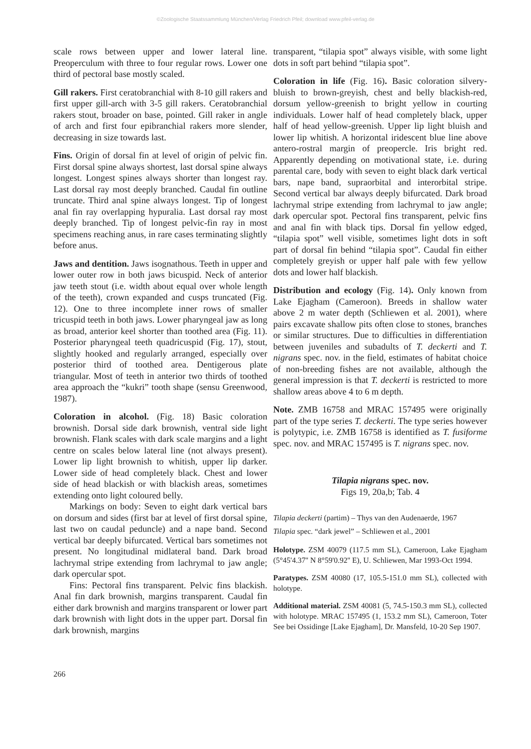©Zoologische Staatssammlung München/Verlag Friedrich Pfeil; download www.pfeil-verlag.de
scale rows between upper and lower lateral line. Preoperculum with three to four regular rows. Lower one third of pectoral base mostly scaled.
Gill rakers. First ceratobranchial with 8-10 gill rakers and first upper gill-arch with 3-5 gill rakers. Ceratobranchial rakers stout, broader on base, pointed. Gill raker in angle of arch and first four epibranchial rakers more slender, decreasing in size towards last.
Fins. Origin of dorsal fin at level of origin of pelvic fin. First dorsal spine always shortest, last dorsal spine always longest. Longest spines always shorter than longest ray. Last dorsal ray most deeply branched. Caudal fin outline truncate. Third anal spine always longest. Tip of longest anal fin ray overlapping hypuralia. Last dorsal ray most deeply branched. Tip of longest pelvic-fin ray in most specimens reaching anus, in rare cases terminating slightly before anus.
Jaws and dentition. Jaws isognathous. Teeth in upper and lower outer row in both jaws bicuspid. Neck of anterior jaw teeth stout (i.e. width about equal over whole length of the teeth), crown expanded and cusps truncated (Fig. 12). One to three incomplete inner rows of smaller tricuspid teeth in both jaws. Lower pharyngeal jaw as long as broad, anterior keel shorter than toothed area (Fig. 11). Posterior pharyngeal teeth quadricuspid (Fig. 17), stout, slightly hooked and regularly arranged, especially over posterior third of toothed area. Dentigerous plate triangular. Most of teeth in anterior two thirds of toothed area approach the “kukri” tooth shape (sensu Greenwood, 1987).
Coloration in alcohol. (Fig. 18) Basic coloration brownish. Dorsal side dark brownish, ventral side light brownish. Flank scales with dark scale margins and a light centre on scales below lateral line (not always present). Lower lip light brownish to whitish, upper lip darker. Lower side of head completely black. Chest and lower side of head blackish or with blackish areas, sometimes extending onto light coloured belly.
Markings on body: Seven to eight dark vertical bars on dorsum and sides (first bar at level of first dorsal spine, last two on caudal peduncle) and a nape band. Second vertical bar deeply bifurcated. Vertical bars sometimes not present. No longitudinal midlateral band. Dark broad lachrymal stripe extending from lachrymal to jaw angle; dark opercular spot.
Fins: Pectoral fins transparent. Pelvic fins blackish. Anal fin dark brownish, margins transparent. Caudal fin either dark brownish and margins transparent or lower part dark brownish with light dots in the upper part. Dorsal fin dark brownish, margins
transparent, “tilapia spot” always visible, with some light dots in soft part behind “tilapia spot”.
Coloration in life (Fig. 16). Basic coloration silvery-bluish to brown-greyish, chest and belly blackish-red, dorsum yellow-greenish to bright yellow in courting individuals. Lower half of head completely black, upper half of head yellow-greenish. Upper lip light bluish and lower lip whitish. A horizontal iridescent blue line above antero-rostral margin of preopercle. Iris bright red. Apparently depending on motivational state, i.e. during parental care, body with seven to eight black dark vertical bars, nape band, supraorbital and interorbital stripe. Second vertical bar always deeply bifurcated. Dark broad lachrymal stripe extending from lachrymal to jaw angle; dark opercular spot. Pectoral fins transparent, pelvic fins and anal fin with black tips. Dorsal fin yellow edged, “tilapia spot” well visible, sometimes light dots in soft part of dorsal fin behind “tilapia spot”. Caudal fin either completely greyish or upper half pale with few yellow dots and lower half blackish.
Distribution and ecology (Fig. 14). Only known from Lake Ejagham (Cameroon). Breeds in shallow water above 2 m water depth (Schliewen et al. 2001), where pairs excavate shallow pits often close to stones, branches or similar structures. Due to difficulties in differentiation between juveniles and subadults of T. deckerti and T. nigrans spec. nov. in the field, estimates of habitat choice of non-breeding fishes are not available, although the general impression is that T. deckerti is restricted to more shallow areas above 4 to 6 m depth.
Note. ZMB 16758 and MRAC 157495 were originally part of the type series T. deckerti. The type series however is polytypic, i.e. ZMB 16758 is identified as T. fusiforme spec. nov. and MRAC 157495 is T. nigrans spec. nov.
Tilapia nigrans spec. nov.
Figs 19, 20a,b; Tab. 4
Tilapia deckerti (partim) – Thys van den Audenaerde, 1967
Tilapia spec. “dark jewel” – Schliewen et al., 2001
Holotype. ZSM 40079 (117.5 mm SL), Cameroon, Lake Ejagham (5°45'4.37'' N 8°59'0.92'' E), U. Schliewen, Mar 1993-Oct 1994.
Paratypes. ZSM 40080 (17, 105.5-151.0 mm SL), collected with holotype.
Additional material. ZSM 40081 (5, 74.5-150.3 mm SL), collected with holotype. MRAC 157495 (1, 153.2 mm SL), Cameroon, Toter See bei Ossidinge [Lake Ejagham], Dr. Mansfeld, 10-20 Sep 1907.
266